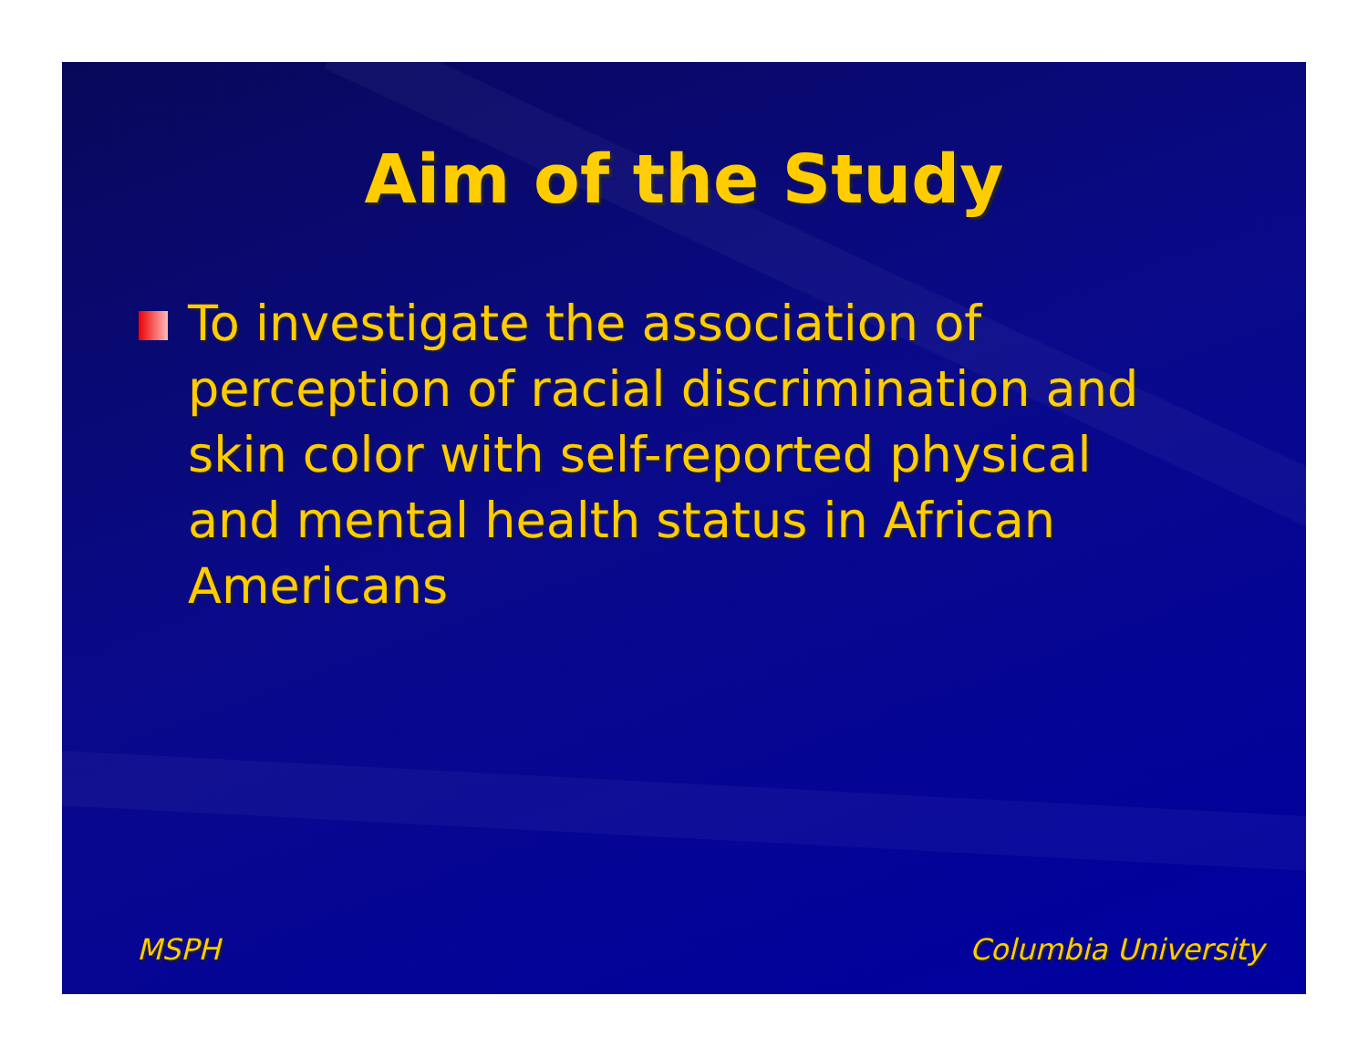Aim of the Study
To investigate the association of perception of racial discrimination and skin color with self-reported physical and mental health status in African Americans
MSPH Columbia University